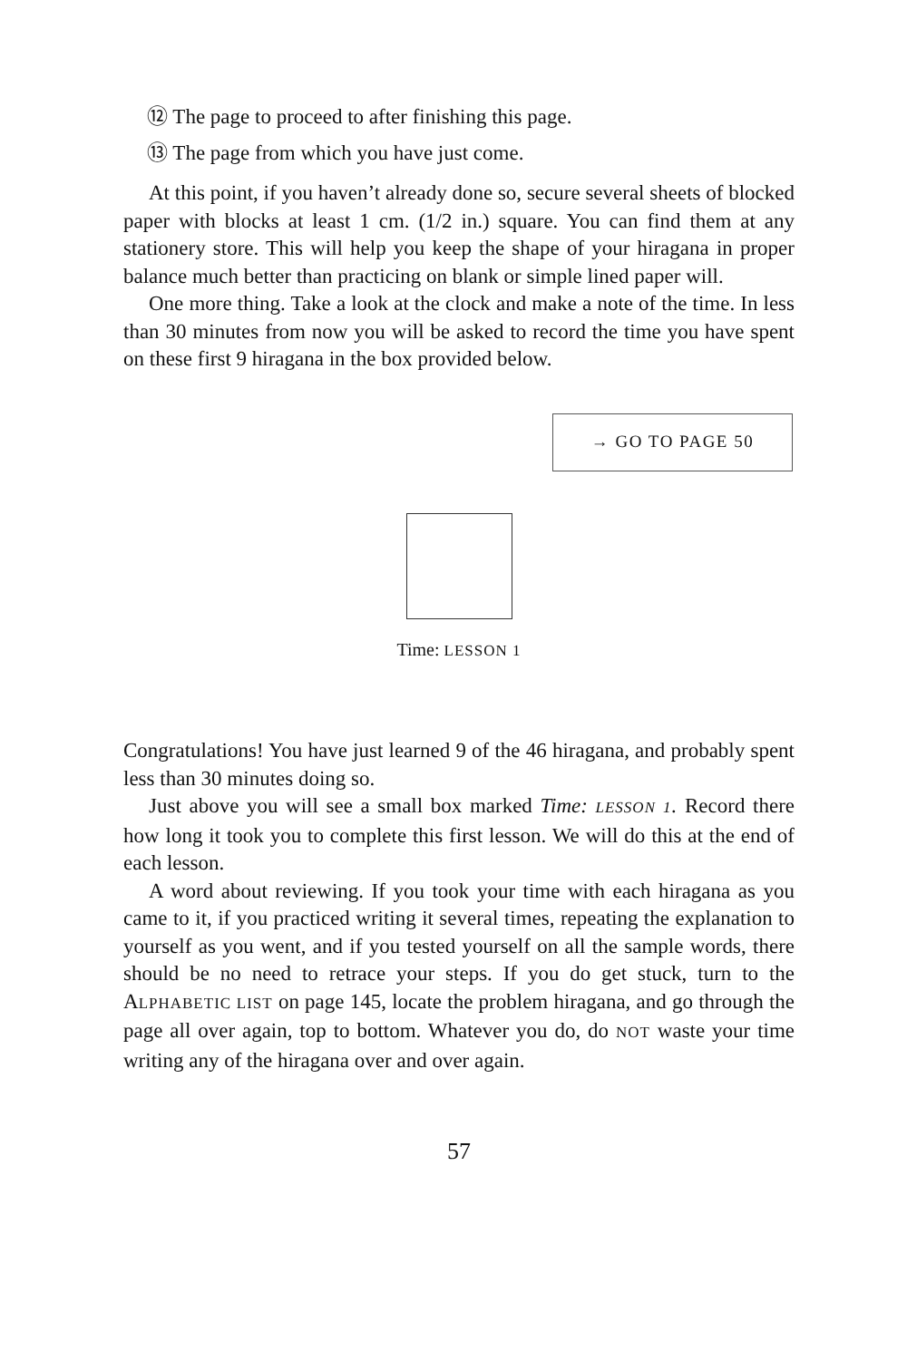⑫ The page to proceed to after finishing this page.
⑬ The page from which you have just come.
At this point, if you haven’t already done so, secure several sheets of blocked paper with blocks at least 1 cm. (1/2 in.) square. You can find them at any stationery store. This will help you keep the shape of your hiragana in proper balance much better than practicing on blank or simple lined paper will.
One more thing. Take a look at the clock and make a note of the time. In less than 30 minutes from now you will be asked to record the time you have spent on these first 9 hiragana in the box provided below.
→ GO TO PAGE 50
Time: LESSON 1
Congratulations! You have just learned 9 of the 46 hiragana, and probably spent less than 30 minutes doing so.
Just above you will see a small box marked Time: LESSON 1. Record there how long it took you to complete this first lesson. We will do this at the end of each lesson.
A word about reviewing. If you took your time with each hiragana as you came to it, if you practiced writing it several times, repeating the explanation to yourself as you went, and if you tested yourself on all the sample words, there should be no need to retrace your steps. If you do get stuck, turn to the ALPHABETIC LIST on page 145, locate the problem hiragana, and go through the page all over again, top to bottom. Whatever you do, do NOT waste your time writing any of the hiragana over and over again.
57